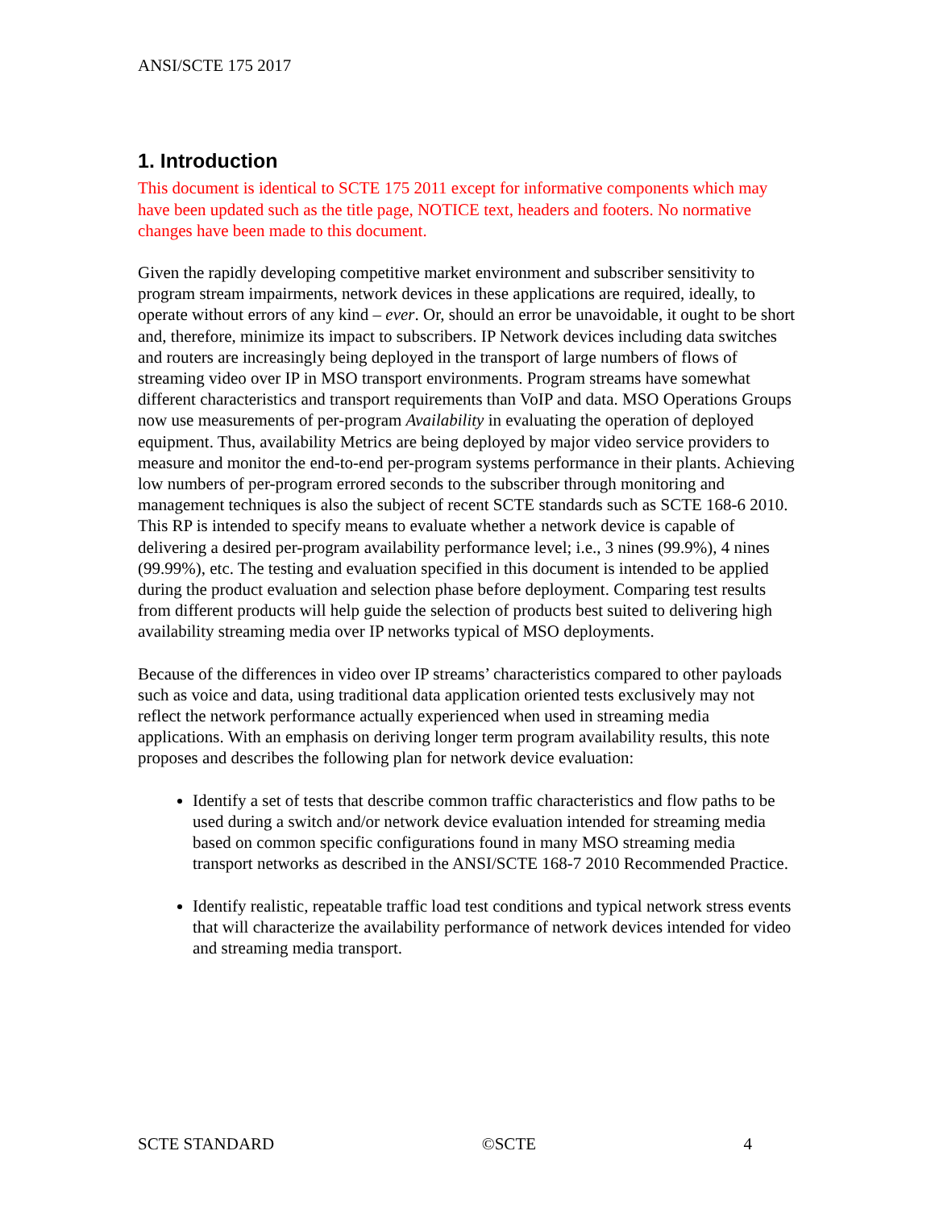ANSI/SCTE 175 2017
1. Introduction
This document is identical to SCTE 175 2011 except for informative components which may have been updated such as the title page, NOTICE text, headers and footers. No normative changes have been made to this document.
Given the rapidly developing competitive market environment and subscriber sensitivity to program stream impairments, network devices in these applications are required, ideally, to operate without errors of any kind – ever. Or, should an error be unavoidable, it ought to be short and, therefore, minimize its impact to subscribers. IP Network devices including data switches and routers are increasingly being deployed in the transport of large numbers of flows of streaming video over IP in MSO transport environments. Program streams have somewhat different characteristics and transport requirements than VoIP and data. MSO Operations Groups now use measurements of per-program Availability in evaluating the operation of deployed equipment. Thus, availability Metrics are being deployed by major video service providers to measure and monitor the end-to-end per-program systems performance in their plants. Achieving low numbers of per-program errored seconds to the subscriber through monitoring and management techniques is also the subject of recent SCTE standards such as SCTE 168-6 2010. This RP is intended to specify means to evaluate whether a network device is capable of delivering a desired per-program availability performance level; i.e., 3 nines (99.9%), 4 nines (99.99%), etc. The testing and evaluation specified in this document is intended to be applied during the product evaluation and selection phase before deployment. Comparing test results from different products will help guide the selection of products best suited to delivering high availability streaming media over IP networks typical of MSO deployments.
Because of the differences in video over IP streams’ characteristics compared to other payloads such as voice and data, using traditional data application oriented tests exclusively may not reflect the network performance actually experienced when used in streaming media applications. With an emphasis on deriving longer term program availability results, this note proposes and describes the following plan for network device evaluation:
Identify a set of tests that describe common traffic characteristics and flow paths to be used during a switch and/or network device evaluation intended for streaming media based on common specific configurations found in many MSO streaming media transport networks as described in the ANSI/SCTE 168-7 2010 Recommended Practice.
Identify realistic, repeatable traffic load test conditions and typical network stress events that will characterize the availability performance of network devices intended for video and streaming media transport.
SCTE STANDARD ©SCTE 4